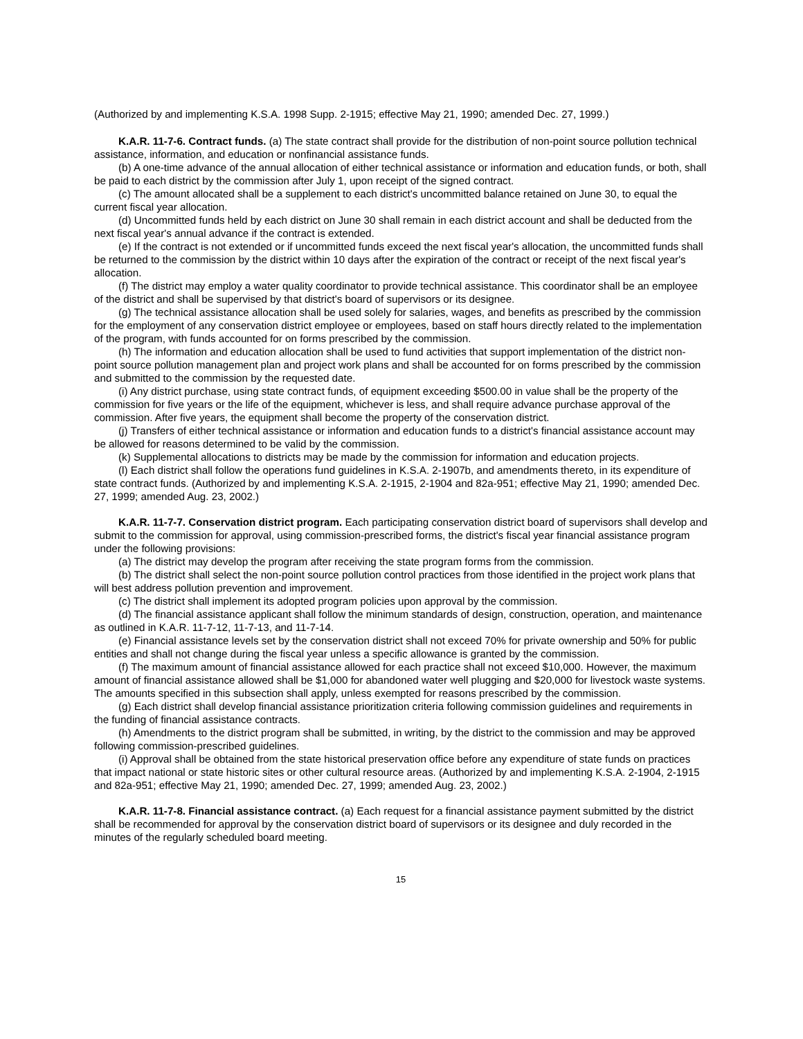(Authorized by and implementing K.S.A. 1998 Supp. 2-1915; effective May 21, 1990; amended Dec. 27, 1999.)
K.A.R. 11-7-6. Contract funds. (a) The state contract shall provide for the distribution of non-point source pollution technical assistance, information, and education or nonfinancial assistance funds.
(b) A one-time advance of the annual allocation of either technical assistance or information and education funds, or both, shall be paid to each district by the commission after July 1, upon receipt of the signed contract.
(c) The amount allocated shall be a supplement to each district's uncommitted balance retained on June 30, to equal the current fiscal year allocation.
(d) Uncommitted funds held by each district on June 30 shall remain in each district account and shall be deducted from the next fiscal year's annual advance if the contract is extended.
(e) If the contract is not extended or if uncommitted funds exceed the next fiscal year's allocation, the uncommitted funds shall be returned to the commission by the district within 10 days after the expiration of the contract or receipt of the next fiscal year's allocation.
(f) The district may employ a water quality coordinator to provide technical assistance. This coordinator shall be an employee of the district and shall be supervised by that district's board of supervisors or its designee.
(g) The technical assistance allocation shall be used solely for salaries, wages, and benefits as prescribed by the commission for the employment of any conservation district employee or employees, based on staff hours directly related to the implementation of the program, with funds accounted for on forms prescribed by the commission.
(h) The information and education allocation shall be used to fund activities that support implementation of the district non-point source pollution management plan and project work plans and shall be accounted for on forms prescribed by the commission and submitted to the commission by the requested date.
(i) Any district purchase, using state contract funds, of equipment exceeding $500.00 in value shall be the property of the commission for five years or the life of the equipment, whichever is less, and shall require advance purchase approval of the commission. After five years, the equipment shall become the property of the conservation district.
(j) Transfers of either technical assistance or information and education funds to a district's financial assistance account may be allowed for reasons determined to be valid by the commission.
(k) Supplemental allocations to districts may be made by the commission for information and education projects.
(l) Each district shall follow the operations fund guidelines in K.S.A. 2-1907b, and amendments thereto, in its expenditure of state contract funds. (Authorized by and implementing K.S.A. 2-1915, 2-1904 and 82a-951; effective May 21, 1990; amended Dec. 27, 1999; amended Aug. 23, 2002.)
K.A.R. 11-7-7. Conservation district program. Each participating conservation district board of supervisors shall develop and submit to the commission for approval, using commission-prescribed forms, the district's fiscal year financial assistance program under the following provisions:
(a) The district may develop the program after receiving the state program forms from the commission.
(b) The district shall select the non-point source pollution control practices from those identified in the project work plans that will best address pollution prevention and improvement.
(c) The district shall implement its adopted program policies upon approval by the commission.
(d) The financial assistance applicant shall follow the minimum standards of design, construction, operation, and maintenance as outlined in K.A.R. 11-7-12, 11-7-13, and 11-7-14.
(e) Financial assistance levels set by the conservation district shall not exceed 70% for private ownership and 50% for public entities and shall not change during the fiscal year unless a specific allowance is granted by the commission.
(f) The maximum amount of financial assistance allowed for each practice shall not exceed $10,000. However, the maximum amount of financial assistance allowed shall be $1,000 for abandoned water well plugging and $20,000 for livestock waste systems. The amounts specified in this subsection shall apply, unless exempted for reasons prescribed by the commission.
(g) Each district shall develop financial assistance prioritization criteria following commission guidelines and requirements in the funding of financial assistance contracts.
(h) Amendments to the district program shall be submitted, in writing, by the district to the commission and may be approved following commission-prescribed guidelines.
(i) Approval shall be obtained from the state historical preservation office before any expenditure of state funds on practices that impact national or state historic sites or other cultural resource areas. (Authorized by and implementing K.S.A. 2-1904, 2-1915 and 82a-951; effective May 21, 1990; amended Dec. 27, 1999; amended Aug. 23, 2002.)
K.A.R. 11-7-8. Financial assistance contract. (a) Each request for a financial assistance payment submitted by the district shall be recommended for approval by the conservation district board of supervisors or its designee and duly recorded in the minutes of the regularly scheduled board meeting.
15